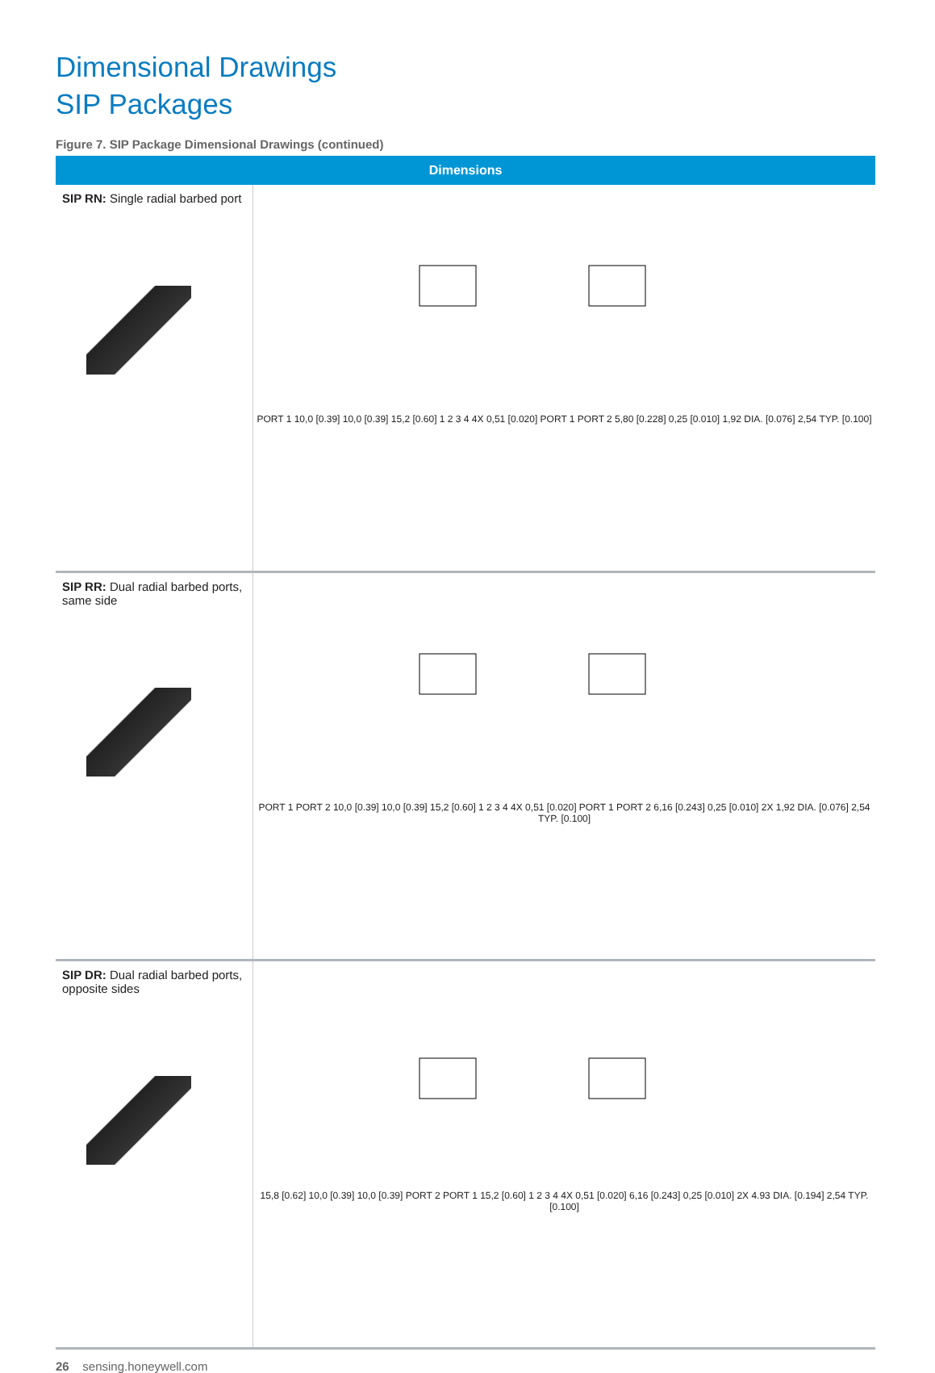Dimensional Drawings
SIP Packages
Figure 7. SIP Package Dimensional Drawings (continued)
| Dimensions | |
| --- | --- |
| SIP RN: Single radial barbed port | PORT 1 10,0 [0.39] 10,0 [0.39] 15,2 [0.60] 1 2 3 4 4X 0,51 [0.020] PORT 1 PORT 2 5,80 [0.228] 0,25 [0.010] 1,92 DIA. [0.076] 2,54 TYP. [0.100] |
| SIP RR: Dual radial barbed ports, same side | PORT 1 PORT 2 10,0 [0.39] 10,0 [0.39] 15,2 [0.60] 1 2 3 4 4X 0,51 [0.020] PORT 1 PORT 2 6,16 [0.243] 0,25 [0.010] 2X 1,92 DIA. [0.076] 2,54 TYP. [0.100] |
| SIP DR: Dual radial barbed ports, opposite sides | 15,8 [0.62] 10,0 [0.39] 10,0 [0.39] PORT 2 PORT 1 15,2 [0.60] 1 2 3 4 4X 0,51 [0.020] 6,16 [0.243] 0,25 [0.010] 2X 4.93 DIA. [0.194] 2,54 TYP. [0.100] |
26 sensing.honeywell.com